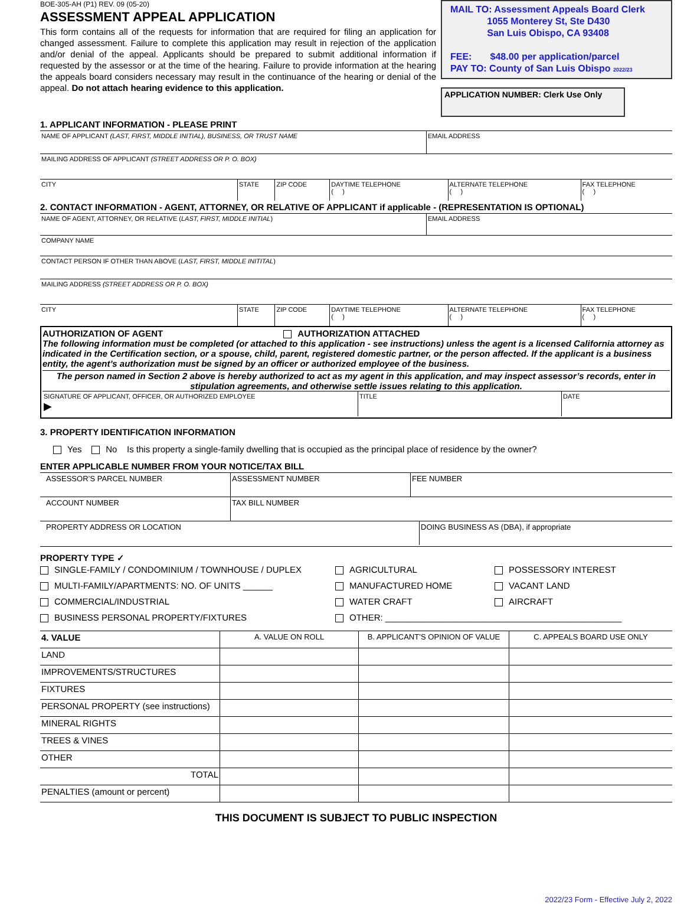BOE-305-AH (P1) REV. 09 (05-20)
ASSESSMENT APPEAL APPLICATION
This form contains all of the requests for information that are required for filing an application for changed assessment. Failure to complete this application may result in rejection of the application and/or denial of the appeal. Applicants should be prepared to submit additional information if requested by the assessor or at the time of the hearing. Failure to provide information at the hearing the appeals board considers necessary may result in the continuance of the hearing or denial of the appeal. Do not attach hearing evidence to this application.
MAIL TO: Assessment Appeals Board Clerk
1055 Monterey St, Ste D430
San Luis Obispo, CA 93408
FEE: $48.00 per application/parcel
PAY TO: County of San Luis Obispo 2022/23
APPLICATION NUMBER: Clerk Use Only
1. APPLICANT INFORMATION - PLEASE PRINT
| NAME OF APPLICANT (LAST, FIRST, MIDDLE INITIAL), BUSINESS, OR TRUST NAME | EMAIL ADDRESS |
| MAILING ADDRESS OF APPLICANT (STREET ADDRESS OR P. O. BOX) |
| CITY | STATE | ZIP CODE | DAYTIME TELEPHONE ( ) | ALTERNATE TELEPHONE ( ) | FAX TELEPHONE ( ) |
2. CONTACT INFORMATION - AGENT, ATTORNEY, OR RELATIVE OF APPLICANT if applicable - (REPRESENTATION IS OPTIONAL)
| NAME OF AGENT, ATTORNEY, OR RELATIVE ( LAST, FIRST, MIDDLE INITIAL ) | EMAIL ADDRESS |
| COMPANY NAME |
| CONTACT PERSON IF OTHER THAN ABOVE ( LAST, FIRST, MIDDLE INITITAL ) |
| MAILING ADDRESS (STREET ADDRESS OR P. O. BOX) |
| CITY | STATE | ZIP CODE | DAYTIME TELEPHONE ( ) | ALTERNATE TELEPHONE ( ) | FAX TELEPHONE ( ) |
AUTHORIZATION OF AGENT AUTHORIZATION ATTACHED
The following information must be completed (or attached to this application - see instructions) unless the agent is a licensed California attorney as indicated in the Certification section, or a spouse, child, parent, registered domestic partner, or the person affected. If the applicant is a business entity, the agent’s authorization must be signed by an officer or authorized employee of the business.
The person named in Section 2 above is hereby authorized to act as my agent in this application, and may inspect assessor’s records, enter in stipulation agreements, and otherwise settle issues relating to this application.
| SIGNATURE OF APPLICANT, OFFICER, OR AUTHORIZED EMPLOYEE ▶ | TITLE | DATE |
3. PROPERTY IDENTIFICATION INFORMATION
Yes No Is this property a single-family dwelling that is occupied as the principal place of residence by the owner?
ENTER APPLICABLE NUMBER FROM YOUR NOTICE/TAX BILL
| ASSESSOR’S PARCEL NUMBER | ASSESSMENT NUMBER | FEE NUMBER |
| ACCOUNT NUMBER | TAX BILL NUMBER | |
| PROPERTY ADDRESS OR LOCATION | DOING BUSINESS AS (DBA), if appropriate |
PROPERTY TYPE ✓
SINGLE-FAMILY / CONDOMINIUM / TOWNHOUSE / DUPLEX
AGRICULTURAL
POSSESSORY INTEREST
MULTI-FAMILY/APARTMENTS: NO. OF UNITS ______
MANUFACTURED HOME
VACANT LAND
COMMERCIAL/INDUSTRIAL
WATER CRAFT
AIRCRAFT
BUSINESS PERSONAL PROPERTY/FIXTURES
OTHER: ________________________________________________
| 4. VALUE | A. VALUE ON ROLL | B. APPLICANT’S OPINION OF VALUE | C. APPEALS BOARD USE ONLY |
| LAND | | | |
| IMPROVEMENTS/STRUCTURES | | | |
| FIXTURES | | | |
| PERSONAL PROPERTY (see instructions) | | | |
| MINERAL RIGHTS | | | |
| TREES & VINES | | | |
| OTHER | | | |
| TOTAL | | | |
| PENALTIES (amount or percent) | | | |
THIS DOCUMENT IS SUBJECT TO PUBLIC INSPECTION
2022/23 Form - Effective July 2, 2022